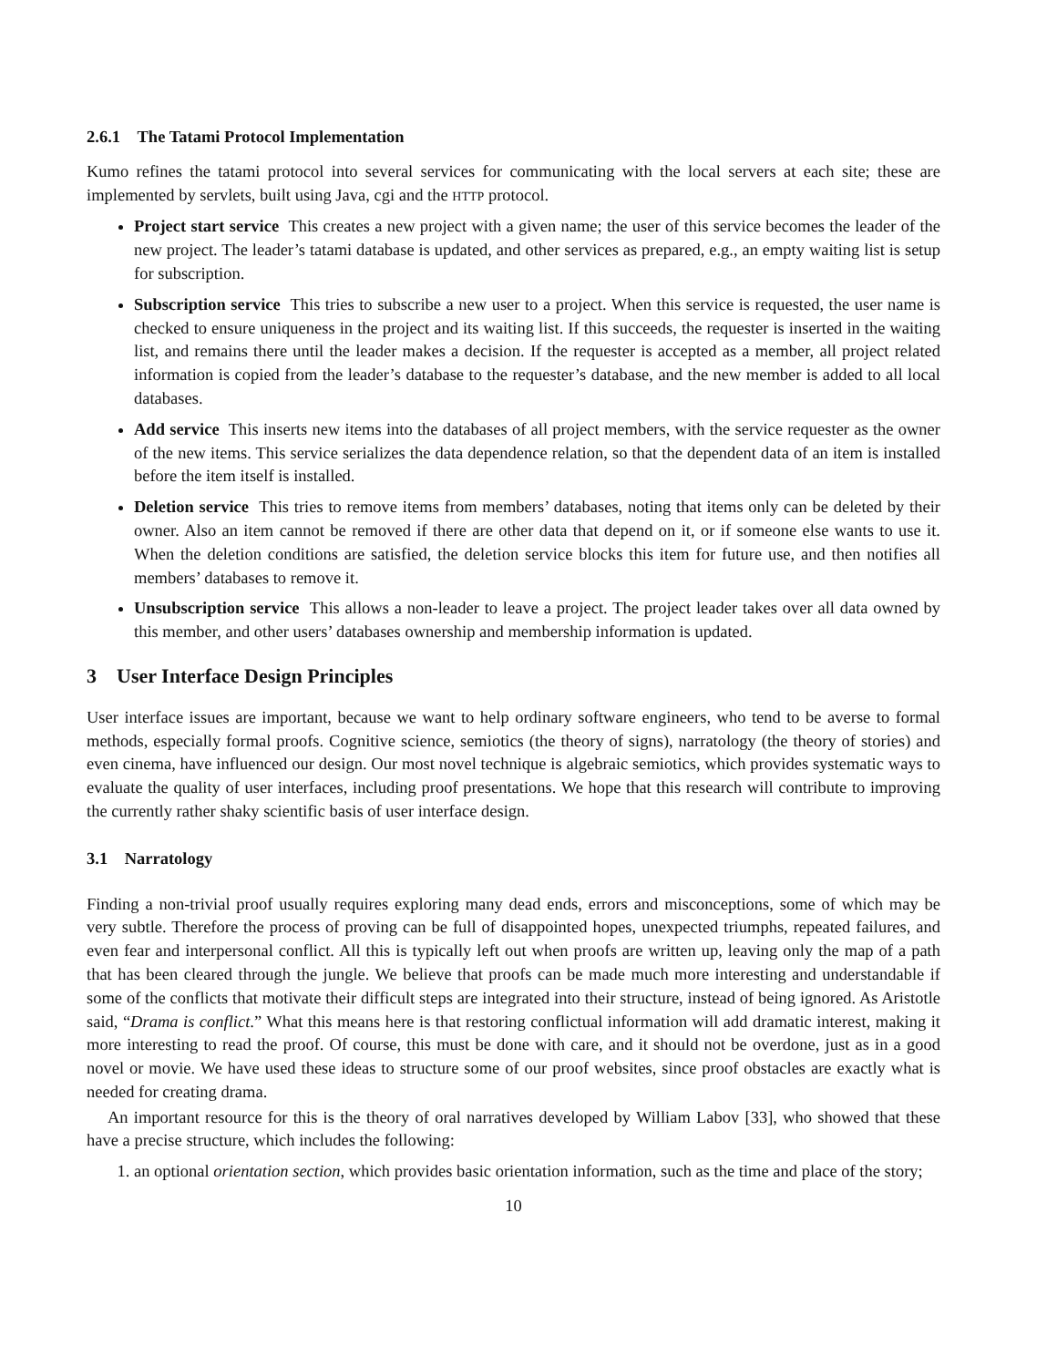2.6.1 The Tatami Protocol Implementation
Kumo refines the tatami protocol into several services for communicating with the local servers at each site; these are implemented by servlets, built using Java, cgi and the HTTP protocol.
Project start service This creates a new project with a given name; the user of this service becomes the leader of the new project. The leader’s tatami database is updated, and other services as prepared, e.g., an empty waiting list is setup for subscription.
Subscription service This tries to subscribe a new user to a project. When this service is requested, the user name is checked to ensure uniqueness in the project and its waiting list. If this succeeds, the requester is inserted in the waiting list, and remains there until the leader makes a decision. If the requester is accepted as a member, all project related information is copied from the leader’s database to the requester’s database, and the new member is added to all local databases.
Add service This inserts new items into the databases of all project members, with the service requester as the owner of the new items. This service serializes the data dependence relation, so that the dependent data of an item is installed before the item itself is installed.
Deletion service This tries to remove items from members’ databases, noting that items only can be deleted by their owner. Also an item cannot be removed if there are other data that depend on it, or if someone else wants to use it. When the deletion conditions are satisfied, the deletion service blocks this item for future use, and then notifies all members’ databases to remove it.
Unsubscription service This allows a non-leader to leave a project. The project leader takes over all data owned by this member, and other users’ databases ownership and membership information is updated.
3 User Interface Design Principles
User interface issues are important, because we want to help ordinary software engineers, who tend to be averse to formal methods, especially formal proofs. Cognitive science, semiotics (the theory of signs), narratology (the theory of stories) and even cinema, have influenced our design. Our most novel technique is algebraic semiotics, which provides systematic ways to evaluate the quality of user interfaces, including proof presentations. We hope that this research will contribute to improving the currently rather shaky scientific basis of user interface design.
3.1 Narratology
Finding a non-trivial proof usually requires exploring many dead ends, errors and misconceptions, some of which may be very subtle. Therefore the process of proving can be full of disappointed hopes, unexpected triumphs, repeated failures, and even fear and interpersonal conflict. All this is typically left out when proofs are written up, leaving only the map of a path that has been cleared through the jungle. We believe that proofs can be made much more interesting and understandable if some of the conflicts that motivate their difficult steps are integrated into their structure, instead of being ignored. As Aristotle said, “Drama is conflict.” What this means here is that restoring conflictual information will add dramatic interest, making it more interesting to read the proof. Of course, this must be done with care, and it should not be overdone, just as in a good novel or movie. We have used these ideas to structure some of our proof websites, since proof obstacles are exactly what is needed for creating drama.
An important resource for this is the theory of oral narratives developed by William Labov [33], who showed that these have a precise structure, which includes the following:
1. an optional orientation section, which provides basic orientation information, such as the time and place of the story;
10